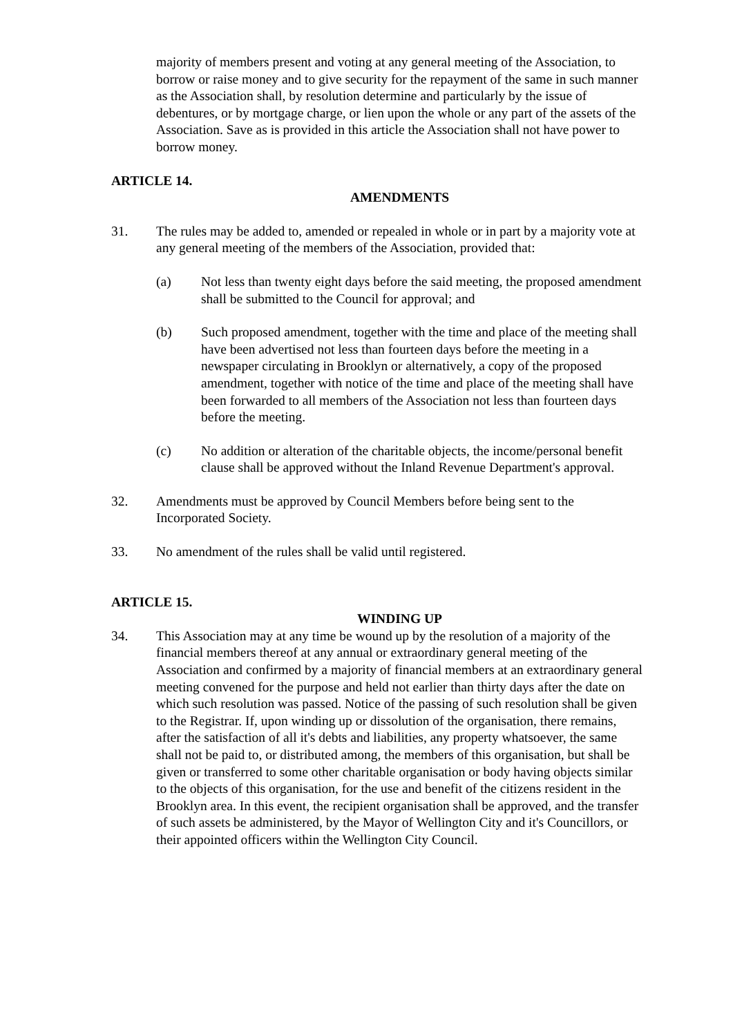majority of members present and voting at any general meeting of the Association, to borrow or raise money and to give security for the repayment of the same in such manner as the Association shall, by resolution determine and particularly by the issue of debentures, or by mortgage charge, or lien upon the whole or any part of the assets of the Association. Save as is provided in this article the Association shall not have power to borrow money.
ARTICLE 14.
AMENDMENTS
31. The rules may be added to, amended or repealed in whole or in part by a majority vote at any general meeting of the members of the Association, provided that:
(a) Not less than twenty eight days before the said meeting, the proposed amendment shall be submitted to the Council for approval; and
(b) Such proposed amendment, together with the time and place of the meeting shall have been advertised not less than fourteen days before the meeting in a newspaper circulating in Brooklyn or alternatively, a copy of the proposed amendment, together with notice of the time and place of the meeting shall have been forwarded to all members of the Association not less than fourteen days before the meeting.
(c) No addition or alteration of the charitable objects, the income/personal benefit clause shall be approved without the Inland Revenue Department's approval.
32. Amendments must be approved by Council Members before being sent to the Incorporated Society.
33. No amendment of the rules shall be valid until registered.
ARTICLE 15.
WINDING UP
34. This Association may at any time be wound up by the resolution of a majority of the financial members thereof at any annual or extraordinary general meeting of the Association and confirmed by a majority of financial members at an extraordinary general meeting convened for the purpose and held not earlier than thirty days after the date on which such resolution was passed. Notice of the passing of such resolution shall be given to the Registrar. If, upon winding up or dissolution of the organisation, there remains, after the satisfaction of all it's debts and liabilities, any property whatsoever, the same shall not be paid to, or distributed among, the members of this organisation, but shall be given or transferred to some other charitable organisation or body having objects similar to the objects of this organisation, for the use and benefit of the citizens resident in the Brooklyn area. In this event, the recipient organisation shall be approved, and the transfer of such assets be administered, by the Mayor of Wellington City and it's Councillors, or their appointed officers within the Wellington City Council.